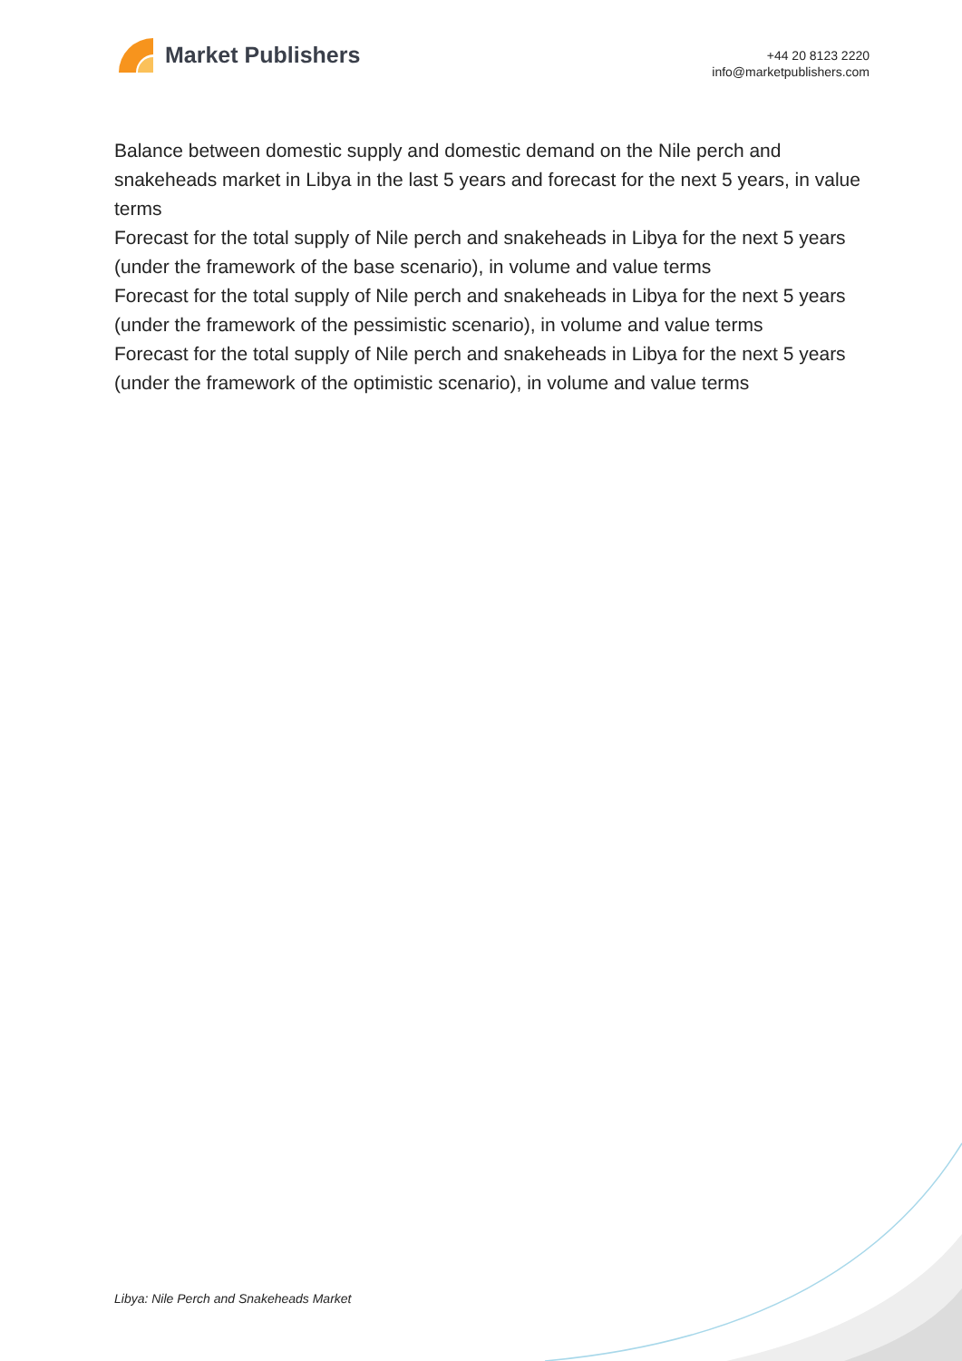Market Publishers
+44 20 8123 2220
info@marketpublishers.com
Balance between domestic supply and domestic demand on the Nile perch and snakeheads market in Libya in the last 5 years and forecast for the next 5 years, in value terms
Forecast for the total supply of Nile perch and snakeheads in Libya for the next 5 years (under the framework of the base scenario), in volume and value terms
Forecast for the total supply of Nile perch and snakeheads in Libya for the next 5 years (under the framework of the pessimistic scenario), in volume and value terms
Forecast for the total supply of Nile perch and snakeheads in Libya for the next 5 years (under the framework of the optimistic scenario), in volume and value terms
Libya: Nile Perch and Snakeheads Market